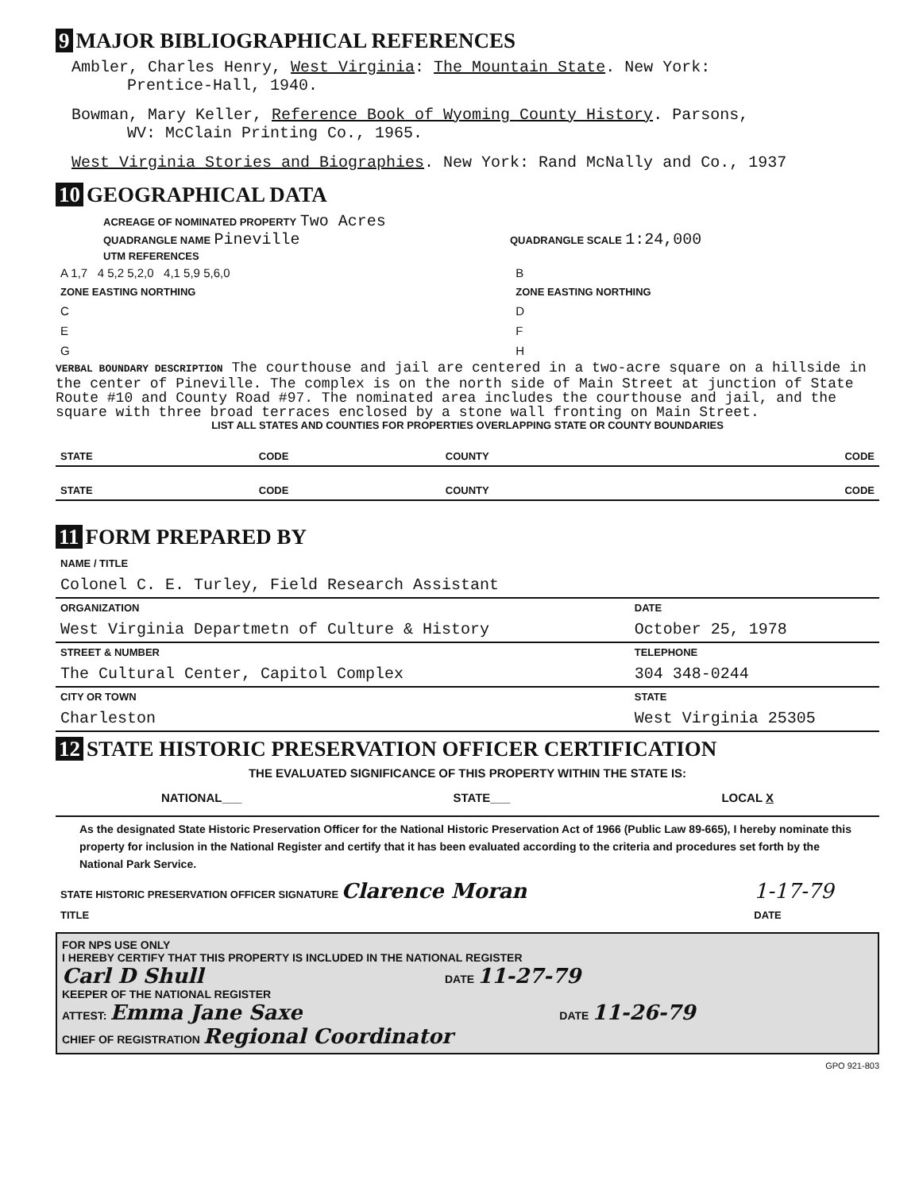9 MAJOR BIBLIOGRAPHICAL REFERENCES
Ambler, Charles Henry, West Virginia: The Mountain State. New York:
Prentice-Hall, 1940.
Bowman, Mary Keller, Reference Book of Wyoming County History. Parsons,
WV: McClain Printing Co., 1965.
West Virginia Stories and Biographies. New York: Rand McNally and Co., 1937
10 GEOGRAPHICAL DATA
ACREAGE OF NOMINATED PROPERTY Two Acres
QUADRANGLE NAME Pineville QUADRANGLE SCALE 1:24,000
UTM REFERENCES
| A 1,7 4 5,2 5,2,0 4,1 5,9 5,6,0 | B |
| ZONE EASTING NORTHING | ZONE EASTING NORTHING |
| C | D |
| E | F |
| G | H |
VERBAL BOUNDARY DESCRIPTION The courthouse and jail are centered in a two-acre square on a hillside in the center of Pineville. The complex is on the north side of Main Street at junction of State Route #10 and County Road #97. The nominated area includes the courthouse and jail, and the square with three broad terraces enclosed by a stone wall fronting on Main Street.
LIST ALL STATES AND COUNTIES FOR PROPERTIES OVERLAPPING STATE OR COUNTY BOUNDARIES
| STATE | CODE | COUNTY | CODE |
| STATE | CODE | COUNTY | CODE |
11 FORM PREPARED BY
| NAME / TITLE | |
| Colonel C. E. Turley, Field Research Assistant | |
| ORGANIZATION | DATE |
| West Virginia Departmetn of Culture & History | October 25, 1978 |
| STREET & NUMBER | TELEPHONE |
| The Cultural Center, Capitol Complex | 304 348-0244 |
| CITY OR TOWN | STATE |
| Charleston | West Virginia 25305 |
12 STATE HISTORIC PRESERVATION OFFICER CERTIFICATION
THE EVALUATED SIGNIFICANCE OF THIS PROPERTY WITHIN THE STATE IS:
NATIONAL___ STATE___ LOCAL X
As the designated State Historic Preservation Officer for the National Historic Preservation Act of 1966 (Public Law 89-665), I hereby nominate this property for inclusion in the National Register and certify that it has been evaluated according to the criteria and procedures set forth by the National Park Service.
| STATE HISTORIC PRESERVATION OFFICER SIGNATURE Clarence Moran | 1-17-79 |
| TITLE | DATE |
FOR NPS USE ONLY
I HEREBY CERTIFY THAT THIS PROPERTY IS INCLUDED IN THE NATIONAL REGISTER
Carl D Shull DATE 11-27-79
KEEPER OF THE NATIONAL REGISTER
ATTEST: Emma Jane Saxe DATE 11-26-79
CHIEF OF REGISTRATION Regional Coordinator
GPO 921-803